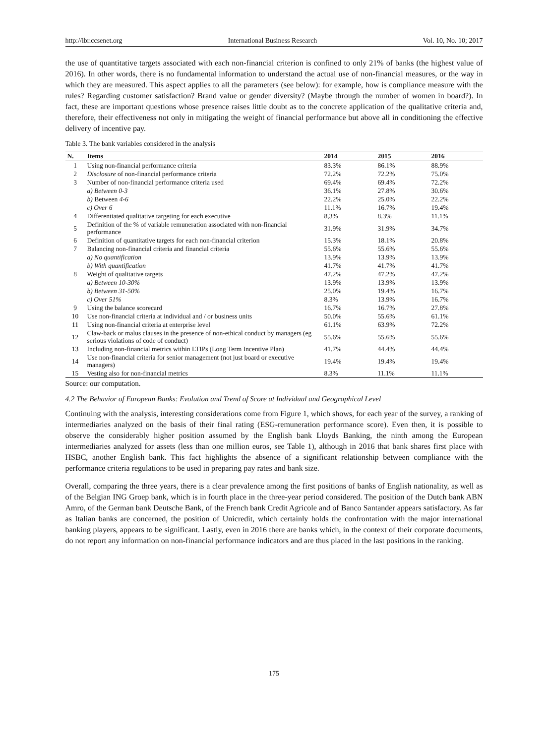http://ibr.ccsenet.org International Business Research Vol. 10, No. 10; 2017
the use of quantitative targets associated with each non-financial criterion is confined to only 21% of banks (the highest value of 2016). In other words, there is no fundamental information to understand the actual use of non-financial measures, or the way in which they are measured. This aspect applies to all the parameters (see below): for example, how is compliance measure with the rules? Regarding customer satisfaction? Brand value or gender diversity? (Maybe through the number of women in board?). In fact, these are important questions whose presence raises little doubt as to the concrete application of the qualitative criteria and, therefore, their effectiveness not only in mitigating the weight of financial performance but above all in conditioning the effective delivery of incentive pay.
Table 3. The bank variables considered in the analysis
| N. | Items | 2014 | 2015 | 2016 |
| --- | --- | --- | --- | --- |
| 1 | Using non-financial performance criteria | 83.3% | 86.1% | 88.9% |
| 2 | Disclosure of non-financial performance criteria | 72.2% | 72.2% | 75.0% |
| 3 | Number of non-financial performance criteria used | 69.4% | 69.4% | 72.2% |
| | a) Between 0-3 | 36.1% | 27.8% | 30.6% |
| | b) Between 4-6 | 22.2% | 25.0% | 22.2% |
| | c) Over 6 | 11.1% | 16.7% | 19.4% |
| 4 | Differentiated qualitative targeting for each executive | 8,3% | 8.3% | 11.1% |
| 5 | Definition of the % of variable remuneration associated with non-financial performance | 31.9% | 31.9% | 34.7% |
| 6 | Definition of quantitative targets for each non-financial criterion | 15.3% | 18.1% | 20.8% |
| 7 | Balancing non-financial criteria and financial criteria | 55.6% | 55.6% | 55.6% |
| | a) No quantification | 13.9% | 13.9% | 13.9% |
| | b) With quantification | 41.7% | 41.7% | 41.7% |
| 8 | Weight of qualitative targets | 47.2% | 47.2% | 47.2% |
| | a) Between 10-30% | 13.9% | 13.9% | 13.9% |
| | b) Between 31-50% | 25.0% | 19.4% | 16.7% |
| | c) Over 51% | 8.3% | 13.9% | 16.7% |
| 9 | Using the balance scorecard | 16.7% | 16.7% | 27.8% |
| 10 | Use non-financial criteria at individual and / or business units | 50.0% | 55.6% | 61.1% |
| 11 | Using non-financial criteria at enterprise level | 61.1% | 63.9% | 72.2% |
| 12 | Claw-back or malus clauses in the presence of non-ethical conduct by managers (eg serious violations of code of conduct) | 55.6% | 55.6% | 55.6% |
| 13 | Including non-financial metrics within LTIPs (Long Term Incentive Plan) | 41.7% | 44.4% | 44.4% |
| 14 | Use non-financial criteria for senior management (not just board or executive managers) | 19.4% | 19.4% | 19.4% |
| 15 | Vesting also for non-financial metrics | 8.3% | 11.1% | 11.1% |
Source: our computation.
4.2 The Behavior of European Banks: Evolution and Trend of Score at Individual and Geographical Level
Continuing with the analysis, interesting considerations come from Figure 1, which shows, for each year of the survey, a ranking of intermediaries analyzed on the basis of their final rating (ESG-remuneration performance score). Even then, it is possible to observe the considerably higher position assumed by the English bank Lloyds Banking, the ninth among the European intermediaries analyzed for assets (less than one million euros, see Table 1), although in 2016 that bank shares first place with HSBC, another English bank. This fact highlights the absence of a significant relationship between compliance with the performance criteria regulations to be used in preparing pay rates and bank size.
Overall, comparing the three years, there is a clear prevalence among the first positions of banks of English nationality, as well as of the Belgian ING Groep bank, which is in fourth place in the three-year period considered. The position of the Dutch bank ABN Amro, of the German bank Deutsche Bank, of the French bank Credit Agricole and of Banco Santander appears satisfactory. As far as Italian banks are concerned, the position of Unicredit, which certainly holds the confrontation with the major international banking players, appears to be significant. Lastly, even in 2016 there are banks which, in the context of their corporate documents, do not report any information on non-financial performance indicators and are thus placed in the last positions in the ranking.
175